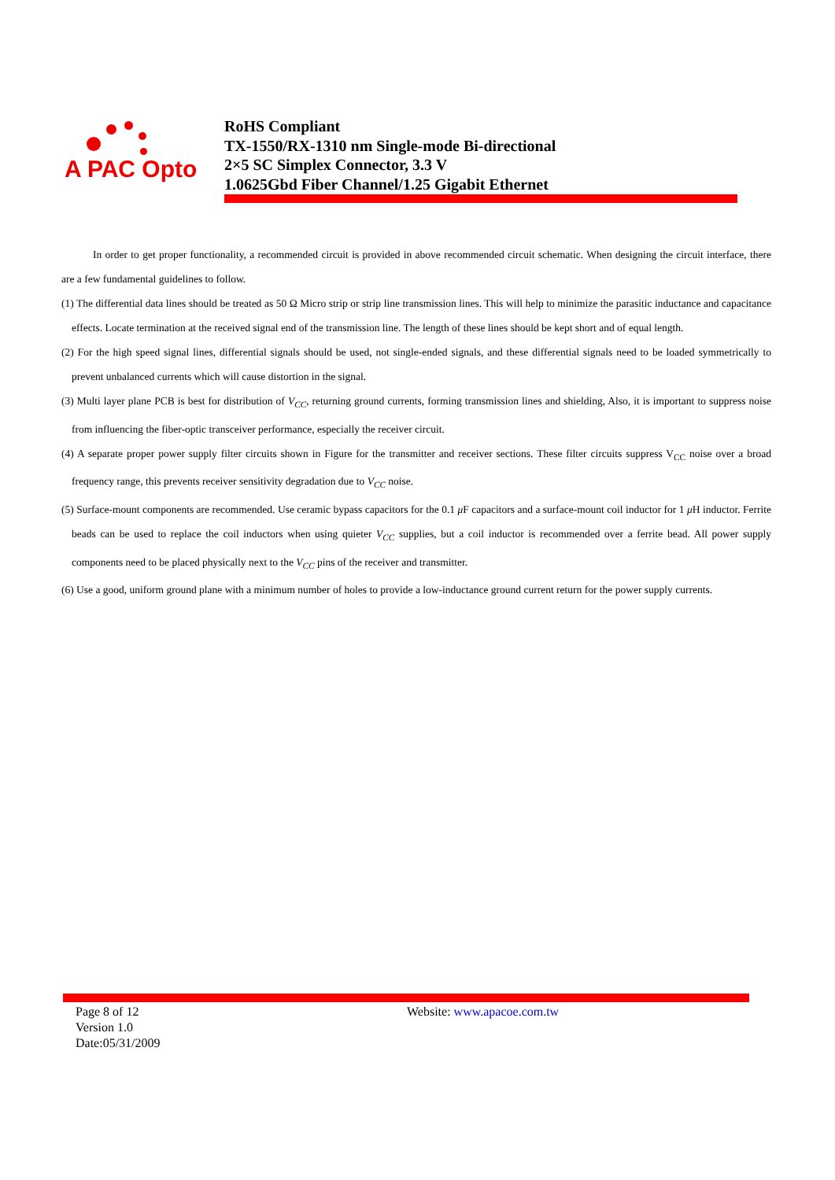A PAC Opto
RoHS Compliant
TX-1550/RX-1310 nm Single-mode Bi-directional
2×5 SC Simplex Connector, 3.3 V
1.0625Gbd Fiber Channel/1.25 Gigabit Ethernet
In order to get proper functionality, a recommended circuit is provided in above recommended circuit schematic. When designing the circuit interface, there are a few fundamental guidelines to follow.
(1) The differential data lines should be treated as 50 Ω Micro strip or strip line transmission lines. This will help to minimize the parasitic inductance and capacitance effects. Locate termination at the received signal end of the transmission line. The length of these lines should be kept short and of equal length.
(2) For the high speed signal lines, differential signals should be used, not single-ended signals, and these differential signals need to be loaded symmetrically to prevent unbalanced currents which will cause distortion in the signal.
(3) Multi layer plane PCB is best for distribution of V<sub>CC</sub>, returning ground currents, forming transmission lines and shielding, Also, it is important to suppress noise from influencing the fiber-optic transceiver performance, especially the receiver circuit.
(4) A separate proper power supply filter circuits shown in Figure for the transmitter and receiver sections. These filter circuits suppress V<sub>CC</sub> noise over a broad frequency range, this prevents receiver sensitivity degradation due to V<sub>CC</sub> noise.
(5) Surface-mount components are recommended. Use ceramic bypass capacitors for the 0.1 μ F capacitors and a surface-mount coil inductor for 1 μ H inductor. Ferrite beads can be used to replace the coil inductors when using quieter V<sub>CC</sub> supplies, but a coil inductor is recommended over a ferrite bead. All power supply components need to be placed physically next to the V<sub>CC</sub> pins of the receiver and transmitter.
(6) Use a good, uniform ground plane with a minimum number of holes to provide a low-inductance ground current return for the power supply currents.
Page 8 of 12
Version 1.0
Date:05/31/2009
Website: www.apacoe.com.tw